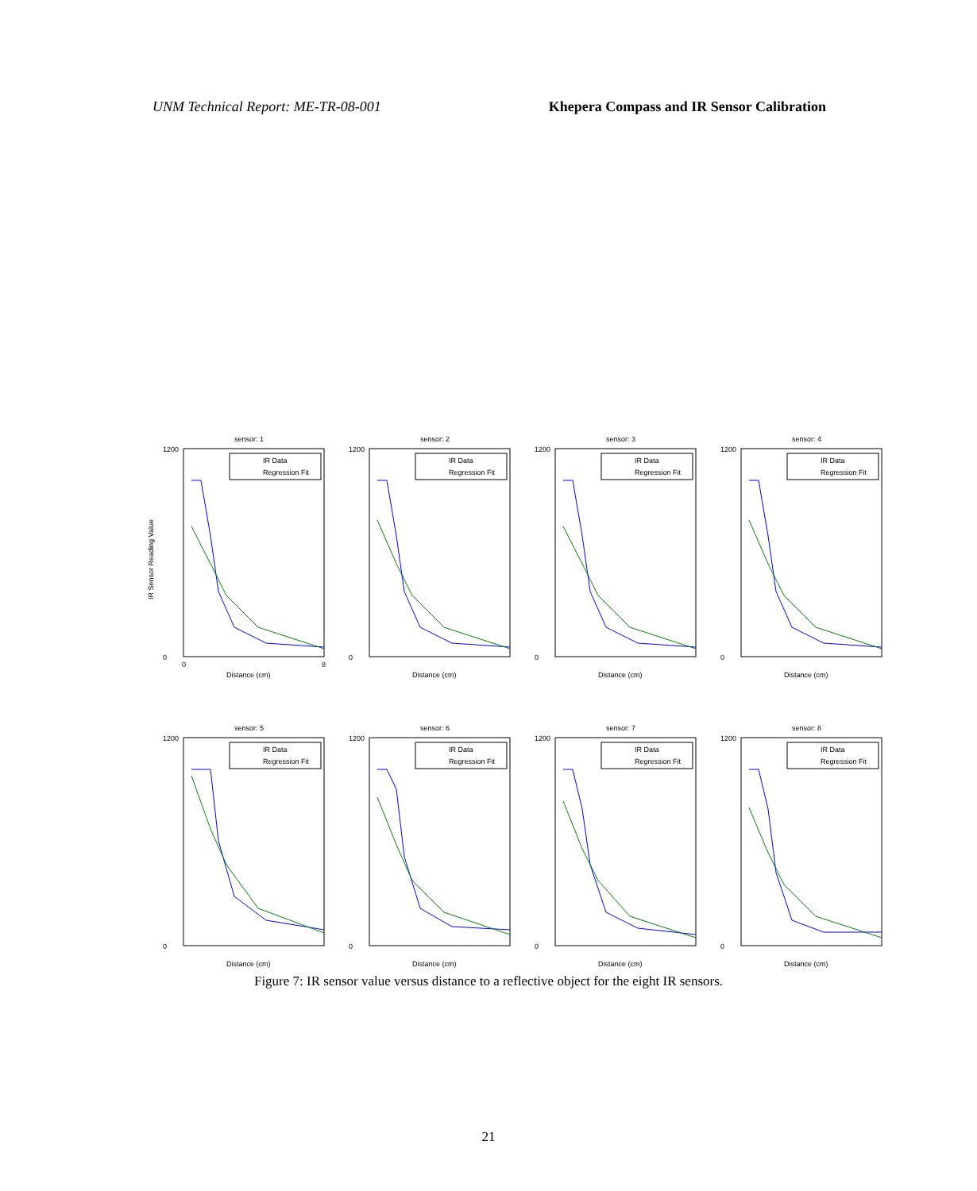UNM Technical Report: ME-TR-08-001 Khepera Compass and IR Sensor Calibration
sensor: 1
1200
0
0
8
Distance (cm)
IR Sensor Reading Value
IR Data
Regression Fit
sensor: 2
1200
0
Distance (cm)
IR Data
Regression Fit
sensor: 3
1200
0
Distance (cm)
IR Data
Regression Fit
sensor: 4
1200
0
Distance (cm)
IR Data
Regression Fit
sensor: 5
1200
0
Distance (cm)
IR Data
Regression Fit
sensor: 6
1200
0
Distance (cm)
IR Data
Regression Fit
sensor: 7
1200
0
Distance (cm)
IR Data
Regression Fit
sensor: 8
1200
0
Distance (cm)
IR Data
Regression Fit
Figure 7: IR sensor value versus distance to a reflective object for the eight IR sensors.
21